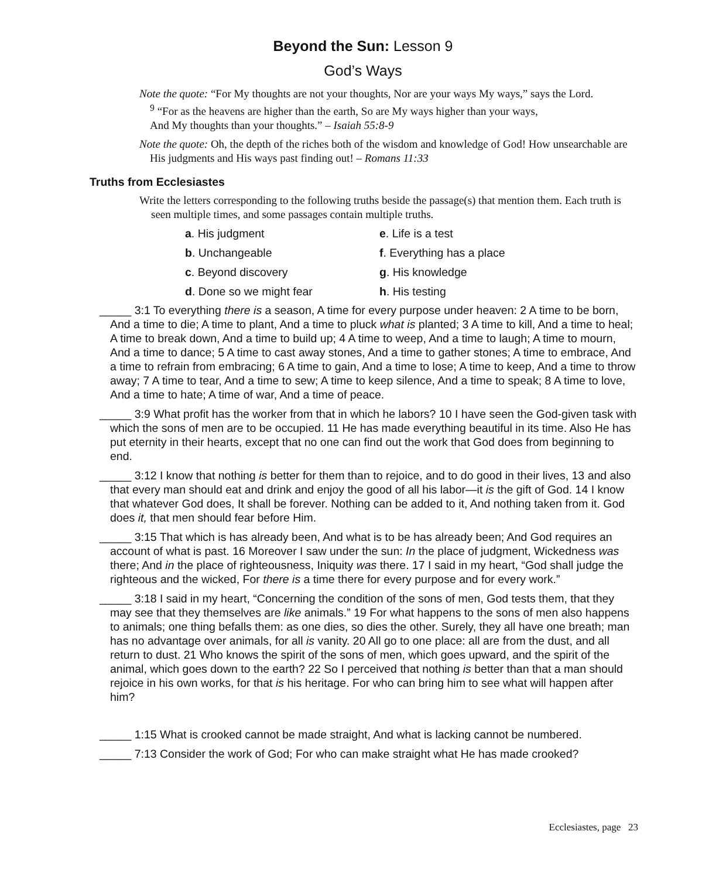Beyond the Sun: Lesson 9
God’s Ways
Note the quote: “For My thoughts are not your thoughts, Nor are your ways My ways,” says the Lord.
<sup>9</sup> “For as the heavens are higher than the earth, So are My ways higher than your ways,
And My thoughts than your thoughts.” – Isaiah 55:8-9
Note the quote: Oh, the depth of the riches both of the wisdom and knowledge of God! How unsearchable are His judgments and His ways past finding out! – Romans 11:33
Truths from Ecclesiastes
Write the letters corresponding to the following truths beside the passage(s) that mention them. Each truth is seen multiple times, and some passages contain multiple truths.
a. His judgment
e. Life is a test
b. Unchangeable
f. Everything has a place
c. Beyond discovery
g. His knowledge
d. Done so we might fear
h. His testing
_____ 3:1 To everything there is a season, A time for every purpose under heaven: 2 A time to be born, And a time to die; A time to plant, And a time to pluck what is planted; 3 A time to kill, And a time to heal; A time to break down, And a time to build up; 4 A time to weep, And a time to laugh; A time to mourn, And a time to dance; 5 A time to cast away stones, And a time to gather stones; A time to embrace, And a time to refrain from embracing; 6 A time to gain, And a time to lose; A time to keep, And a time to throw away; 7 A time to tear, And a time to sew; A time to keep silence, And a time to speak; 8 A time to love, And a time to hate; A time of war, And a time of peace.
_____ 3:9 What profit has the worker from that in which he labors? 10 I have seen the God-given task with which the sons of men are to be occupied. 11 He has made everything beautiful in its time. Also He has put eternity in their hearts, except that no one can find out the work that God does from beginning to end.
_____ 3:12 I know that nothing is better for them than to rejoice, and to do good in their lives, 13 and also that every man should eat and drink and enjoy the good of all his labor—it is the gift of God. 14 I know that whatever God does, It shall be forever. Nothing can be added to it, And nothing taken from it. God does it, that men should fear before Him.
_____ 3:15 That which is has already been, And what is to be has already been; And God requires an account of what is past. 16 Moreover I saw under the sun: In the place of judgment, Wickedness was there; And in the place of righteousness, Iniquity was there. 17 I said in my heart, “God shall judge the righteous and the wicked, For there is a time there for every purpose and for every work.”
_____ 3:18 I said in my heart, “Concerning the condition of the sons of men, God tests them, that they may see that they themselves are like animals.” 19 For what happens to the sons of men also happens to animals; one thing befalls them: as one dies, so dies the other. Surely, they all have one breath; man has no advantage over animals, for all is vanity. 20 All go to one place: all are from the dust, and all return to dust. 21 Who knows the spirit of the sons of men, which goes upward, and the spirit of the animal, which goes down to the earth? 22 So I perceived that nothing is better than that a man should rejoice in his own works, for that is his heritage. For who can bring him to see what will happen after him?
_____ 1:15 What is crooked cannot be made straight, And what is lacking cannot be numbered.
_____ 7:13 Consider the work of God; For who can make straight what He has made crooked?
Ecclesiastes, page 23